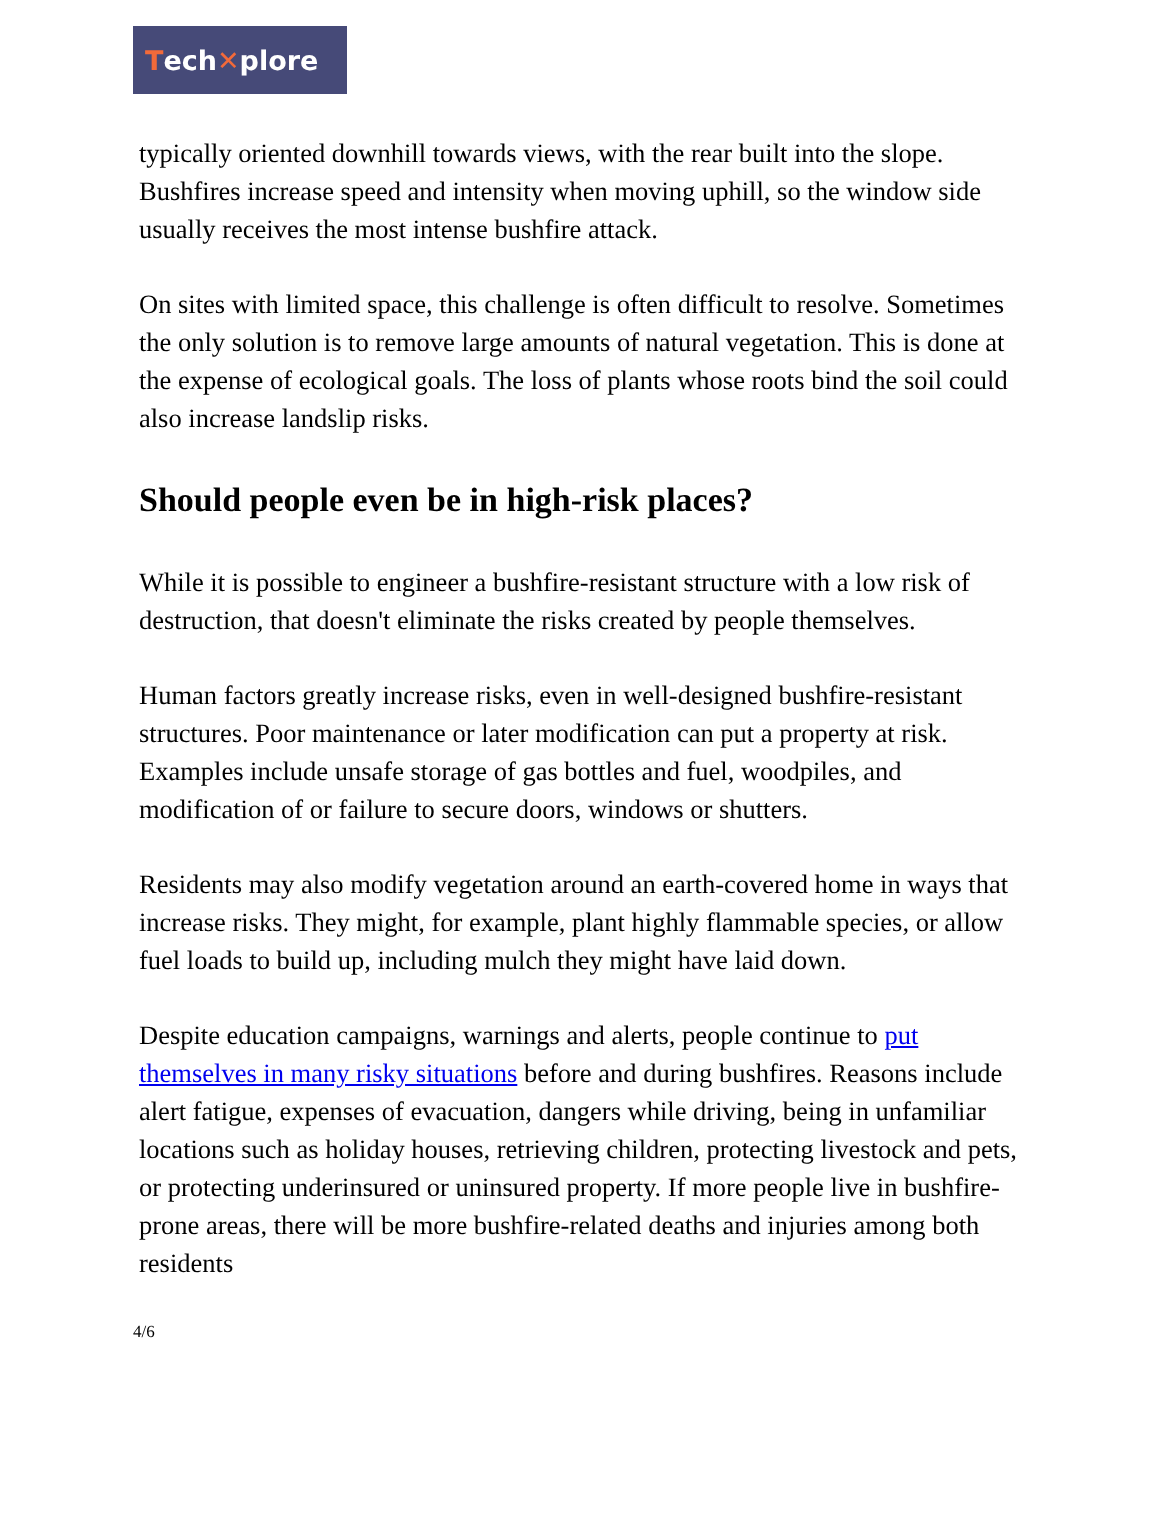Tech ✕ plore
typically oriented downhill towards views, with the rear built into the slope. Bushfires increase speed and intensity when moving uphill, so the window side usually receives the most intense bushfire attack.
On sites with limited space, this challenge is often difficult to resolve. Sometimes the only solution is to remove large amounts of natural vegetation. This is done at the expense of ecological goals. The loss of plants whose roots bind the soil could also increase landslip risks.
Should people even be in high-risk places?
While it is possible to engineer a bushfire-resistant structure with a low risk of destruction, that doesn't eliminate the risks created by people themselves.
Human factors greatly increase risks, even in well-designed bushfire-resistant structures. Poor maintenance or later modification can put a property at risk. Examples include unsafe storage of gas bottles and fuel, woodpiles, and modification of or failure to secure doors, windows or shutters.
Residents may also modify vegetation around an earth-covered home in ways that increase risks. They might, for example, plant highly flammable species, or allow fuel loads to build up, including mulch they might have laid down.
Despite education campaigns, warnings and alerts, people continue to put themselves in many risky situations before and during bushfires. Reasons include alert fatigue, expenses of evacuation, dangers while driving, being in unfamiliar locations such as holiday houses, retrieving children, protecting livestock and pets, or protecting underinsured or uninsured property. If more people live in bushfire-prone areas, there will be more bushfire-related deaths and injuries among both residents
4/6